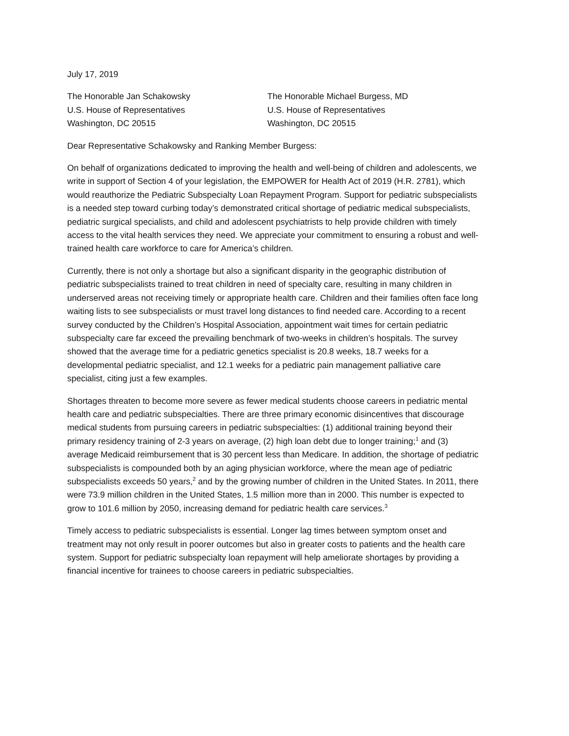July 17, 2019
The Honorable Jan Schakowsky
U.S. House of Representatives
Washington, DC 20515
The Honorable Michael Burgess, MD
U.S. House of Representatives
Washington, DC 20515
Dear Representative Schakowsky and Ranking Member Burgess:
On behalf of organizations dedicated to improving the health and well-being of children and adolescents, we write in support of Section 4 of your legislation, the EMPOWER for Health Act of 2019 (H.R. 2781), which would reauthorize the Pediatric Subspecialty Loan Repayment Program. Support for pediatric subspecialists is a needed step toward curbing today’s demonstrated critical shortage of pediatric medical subspecialists, pediatric surgical specialists, and child and adolescent psychiatrists to help provide children with timely access to the vital health services they need. We appreciate your commitment to ensuring a robust and well-trained health care workforce to care for America’s children.
Currently, there is not only a shortage but also a significant disparity in the geographic distribution of pediatric subspecialists trained to treat children in need of specialty care, resulting in many children in underserved areas not receiving timely or appropriate health care. Children and their families often face long waiting lists to see subspecialists or must travel long distances to find needed care. According to a recent survey conducted by the Children’s Hospital Association, appointment wait times for certain pediatric subspecialty care far exceed the prevailing benchmark of two-weeks in children’s hospitals. The survey showed that the average time for a pediatric genetics specialist is 20.8 weeks, 18.7 weeks for a developmental pediatric specialist, and 12.1 weeks for a pediatric pain management palliative care specialist, citing just a few examples.
Shortages threaten to become more severe as fewer medical students choose careers in pediatric mental health care and pediatric subspecialties. There are three primary economic disincentives that discourage medical students from pursuing careers in pediatric subspecialties: (1) additional training beyond their primary residency training of 2-3 years on average, (2) high loan debt due to longer training;<sup>1</sup> and (3) average Medicaid reimbursement that is 30 percent less than Medicare. In addition, the shortage of pediatric subspecialists is compounded both by an aging physician workforce, where the mean age of pediatric subspecialists exceeds 50 years,<sup>2</sup> and by the growing number of children in the United States. In 2011, there were 73.9 million children in the United States, 1.5 million more than in 2000. This number is expected to grow to 101.6 million by 2050, increasing demand for pediatric health care services.<sup>3</sup>
Timely access to pediatric subspecialists is essential. Longer lag times between symptom onset and treatment may not only result in poorer outcomes but also in greater costs to patients and the health care system. Support for pediatric subspecialty loan repayment will help ameliorate shortages by providing a financial incentive for trainees to choose careers in pediatric subspecialties.